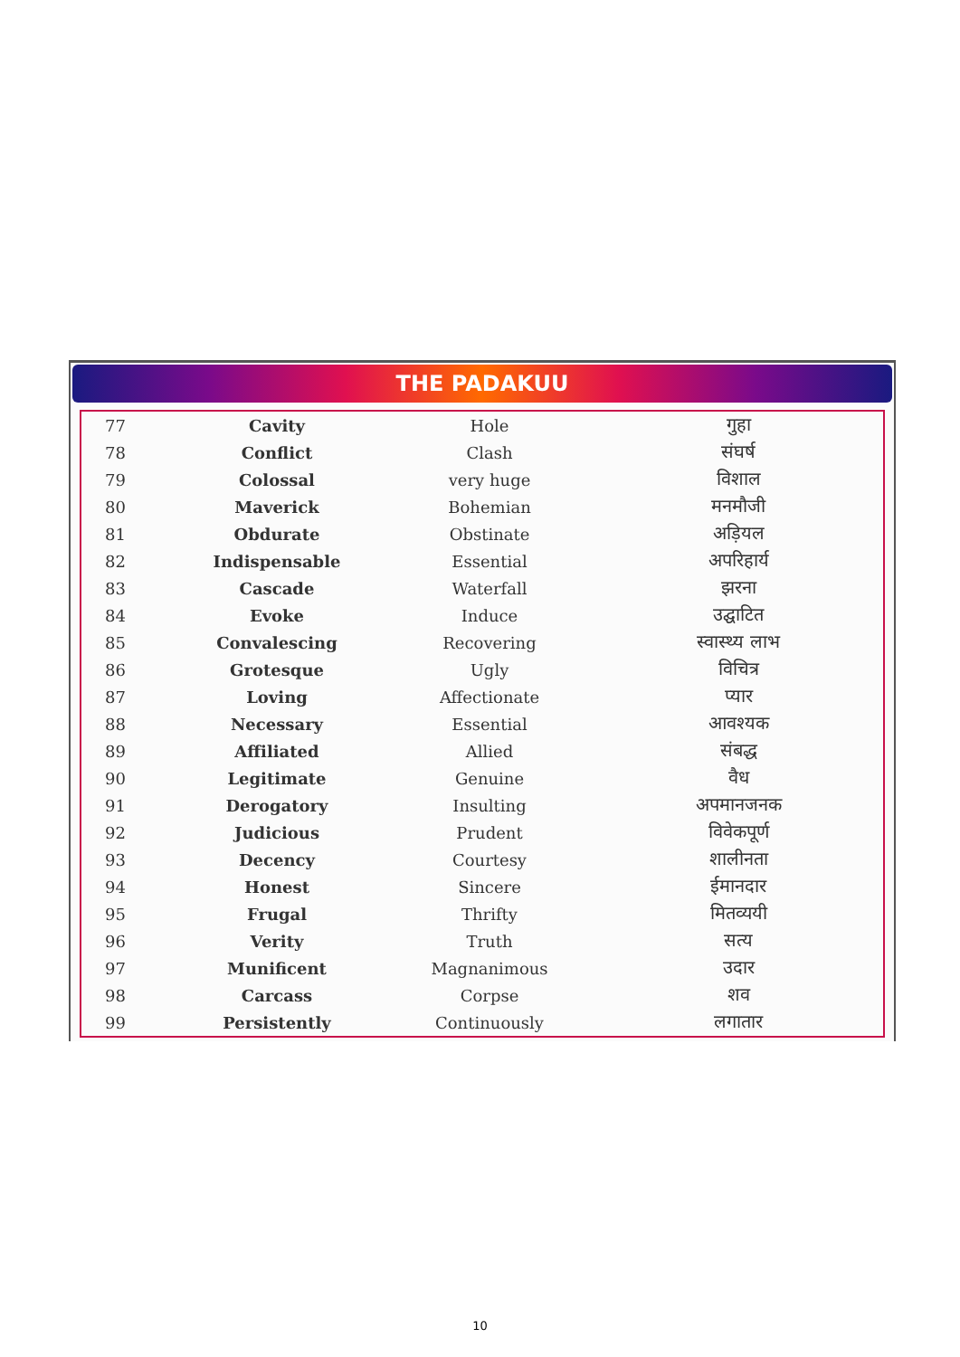THE PADAKUU
| 77 | Cavity | Hole | गुहा |
| 78 | Conflict | Clash | संघर्ष |
| 79 | Colossal | very huge | विशाल |
| 80 | Maverick | Bohemian | मनमौजी |
| 81 | Obdurate | Obstinate | अड़ियल |
| 82 | Indispensable | Essential | अपरिहार्य |
| 83 | Cascade | Waterfall | झरना |
| 84 | Evoke | Induce | उद्घाटित |
| 85 | Convalescing | Recovering | स्वास्थ्य लाभ |
| 86 | Grotesque | Ugly | विचित्र |
| 87 | Loving | Affectionate | प्यार |
| 88 | Necessary | Essential | आवश्यक |
| 89 | Affiliated | Allied | संबद्ध |
| 90 | Legitimate | Genuine | वैध |
| 91 | Derogatory | Insulting | अपमानजनक |
| 92 | Judicious | Prudent | विवेकपूर्ण |
| 93 | Decency | Courtesy | शालीनता |
| 94 | Honest | Sincere | ईमानदार |
| 95 | Frugal | Thrifty | मितव्ययी |
| 96 | Verity | Truth | सत्य |
| 97 | Munificent | Magnanimous | उदार |
| 98 | Carcass | Corpse | शव |
| 99 | Persistently | Continuously | लगातार |
10